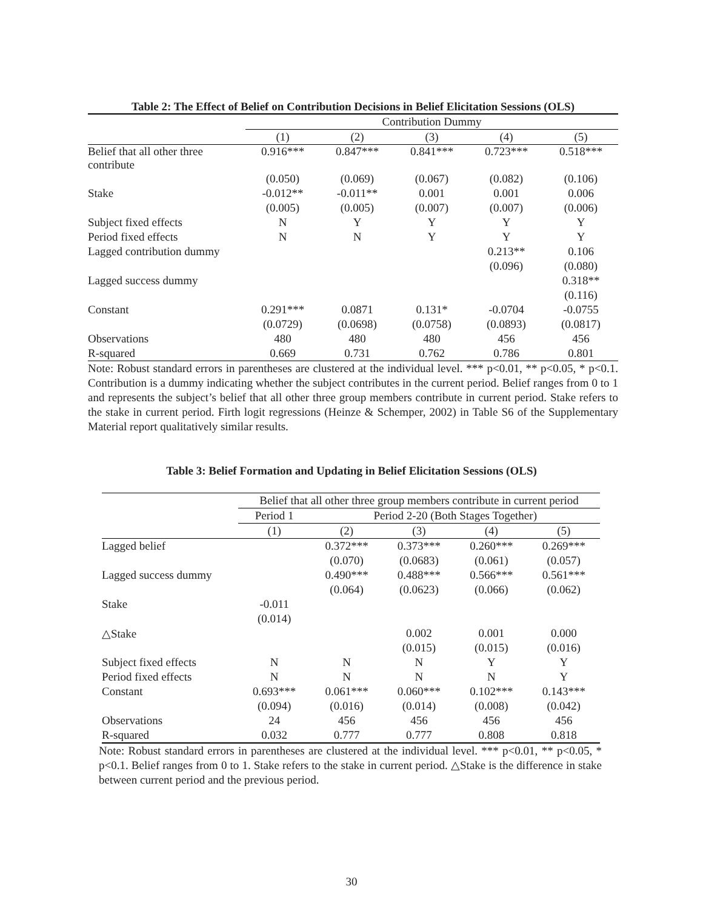Table 2: The Effect of Belief on Contribution Decisions in Belief Elicitation Sessions (OLS)
| | Contribution Dummy | | | | |
| --- | --- | --- | --- | --- | --- |
| | (1) | (2) | (3) | (4) | (5) |
| Belief that all other three contribute | 0.916*** | 0.847*** | 0.841*** | 0.723*** | 0.518*** |
| | (0.050) | (0.069) | (0.067) | (0.082) | (0.106) |
| Stake | -0.012** | -0.011** | 0.001 | 0.001 | 0.006 |
| | (0.005) | (0.005) | (0.007) | (0.007) | (0.006) |
| Subject fixed effects | N | Y | Y | Y | Y |
| Period fixed effects | N | N | Y | Y | Y |
| Lagged contribution dummy | | | | 0.213** | 0.106 |
| | | | | (0.096) | (0.080) |
| Lagged success dummy | | | | | 0.318** |
| | | | | | (0.116) |
| Constant | 0.291*** | 0.0871 | 0.131* | -0.0704 | -0.0755 |
| | (0.0729) | (0.0698) | (0.0758) | (0.0893) | (0.0817) |
| Observations | 480 | 480 | 480 | 456 | 456 |
| R-squared | 0.669 | 0.731 | 0.762 | 0.786 | 0.801 |
Note: Robust standard errors in parentheses are clustered at the individual level. *** p<0.01, ** p<0.05, * p<0.1. Contribution is a dummy indicating whether the subject contributes in the current period. Belief ranges from 0 to 1 and represents the subject’s belief that all other three group members contribute in current period. Stake refers to the stake in current period. Firth logit regressions (Heinze & Schemper, 2002) in Table S6 of the Supplementary Material report qualitatively similar results.
Table 3: Belief Formation and Updating in Belief Elicitation Sessions (OLS)
| | Belief that all other three group members contribute in current period | | | | |
| --- | --- | --- | --- | --- | --- |
| | Period 1 | Period 2-20 (Both Stages Together) | | | |
| | (1) | (2) | (3) | (4) | (5) |
| Lagged belief | | 0.372*** | 0.373*** | 0.260*** | 0.269*** |
| | | (0.070) | (0.0683) | (0.061) | (0.057) |
| Lagged success dummy | | 0.490*** | 0.488*** | 0.566*** | 0.561*** |
| | | (0.064) | (0.0623) | (0.066) | (0.062) |
| Stake | -0.011 | | | | |
| | (0.014) | | | | |
| △Stake | | | 0.002 | 0.001 | 0.000 |
| | | | (0.015) | (0.015) | (0.016) |
| Subject fixed effects | N | N | N | Y | Y |
| Period fixed effects | N | N | N | N | Y |
| Constant | 0.693*** | 0.061*** | 0.060*** | 0.102*** | 0.143*** |
| | (0.094) | (0.016) | (0.014) | (0.008) | (0.042) |
| Observations | 24 | 456 | 456 | 456 | 456 |
| R-squared | 0.032 | 0.777 | 0.777 | 0.808 | 0.818 |
Note: Robust standard errors in parentheses are clustered at the individual level. *** p<0.01, ** p<0.05, * p<0.1. Belief ranges from 0 to 1. Stake refers to the stake in current period. △Stake is the difference in stake between current period and the previous period.
30